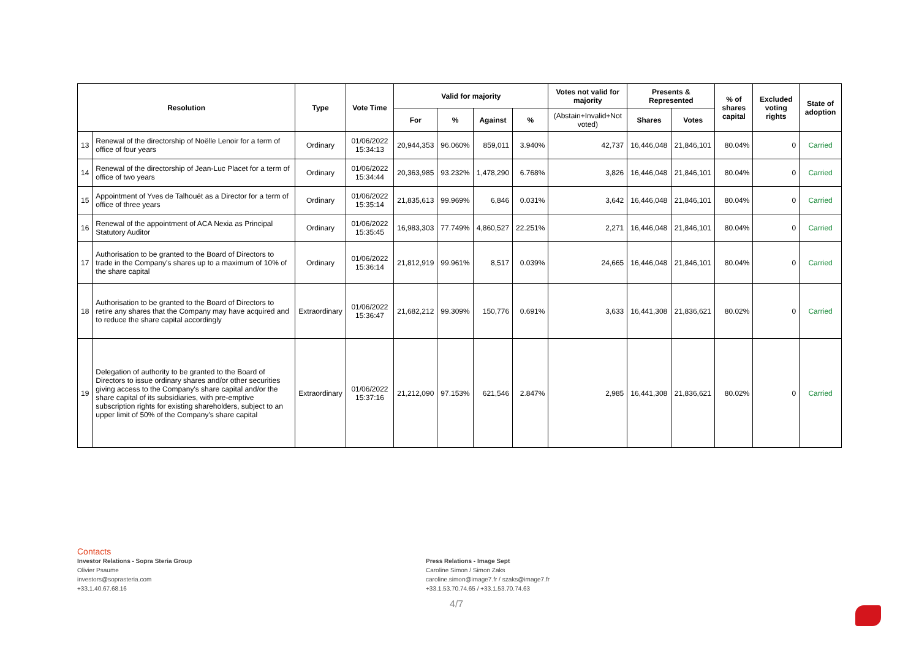| Resolution | | Type | Vote Time | Valid for majority | | | | Votes not valid for majority | Presents & Represented | | % of shares capital | Excluded voting rights | State of adoption |
| --- | --- | --- | --- | --- | --- | --- | --- | --- | --- | --- | --- | --- | --- |
| | | | | For | % | Against | % | (Abstain+Invalid+Not voted) | Shares | Votes | | | |
| 13 | Renewal of the directorship of Noëlle Lenoir for a term of office of four years | Ordinary | 01/06/2022 15:34:13 | 20,944,353 | 96.060% | 859,011 | 3.940% | 42,737 | 16,446,048 | 21,846,101 | 80.04% | 0 | Carried |
| 14 | Renewal of the directorship of Jean-Luc Placet for a term of office of two years | Ordinary | 01/06/2022 15:34:44 | 20,363,985 | 93.232% | 1,478,290 | 6.768% | 3,826 | 16,446,048 | 21,846,101 | 80.04% | 0 | Carried |
| 15 | Appointment of Yves de Talhouët as a Director for a term of office of three years | Ordinary | 01/06/2022 15:35:14 | 21,835,613 | 99.969% | 6,846 | 0.031% | 3,642 | 16,446,048 | 21,846,101 | 80.04% | 0 | Carried |
| 16 | Renewal of the appointment of ACA Nexia as Principal Statutory Auditor | Ordinary | 01/06/2022 15:35:45 | 16,983,303 | 77.749% | 4,860,527 | 22.251% | 2,271 | 16,446,048 | 21,846,101 | 80.04% | 0 | Carried |
| 17 | Authorisation to be granted to the Board of Directors to trade in the Company's shares up to a maximum of 10% of the share capital | Ordinary | 01/06/2022 15:36:14 | 21,812,919 | 99.961% | 8,517 | 0.039% | 24,665 | 16,446,048 | 21,846,101 | 80.04% | 0 | Carried |
| 18 | Authorisation to be granted to the Board of Directors to retire any shares that the Company may have acquired and to reduce the share capital accordingly | Extraordinary | 01/06/2022 15:36:47 | 21,682,212 | 99.309% | 150,776 | 0.691% | 3,633 | 16,441,308 | 21,836,621 | 80.02% | 0 | Carried |
| 19 | Delegation of authority to be granted to the Board of Directors to issue ordinary shares and/or other securities giving access to the Company's share capital and/or the share capital of its subsidiaries, with pre-emptive subscription rights for existing shareholders, subject to an upper limit of 50% of the Company's share capital | Extraordinary | 01/06/2022 15:37:16 | 21,212,090 | 97.153% | 621,546 | 2.847% | 2,985 | 16,441,308 | 21,836,621 | 80.02% | 0 | Carried |
Contacts
Investor Relations - Sopra Steria Group
Olivier Psaume
investors@soprasteria.com
+33.1.40.67.68.16
Press Relations - Image Sept
Caroline Simon / Simon Zaks
caroline.simon@image7.fr / szaks@image7.fr
+33.1.53.70.74.65 / +33.1.53.70.74.63
4/7